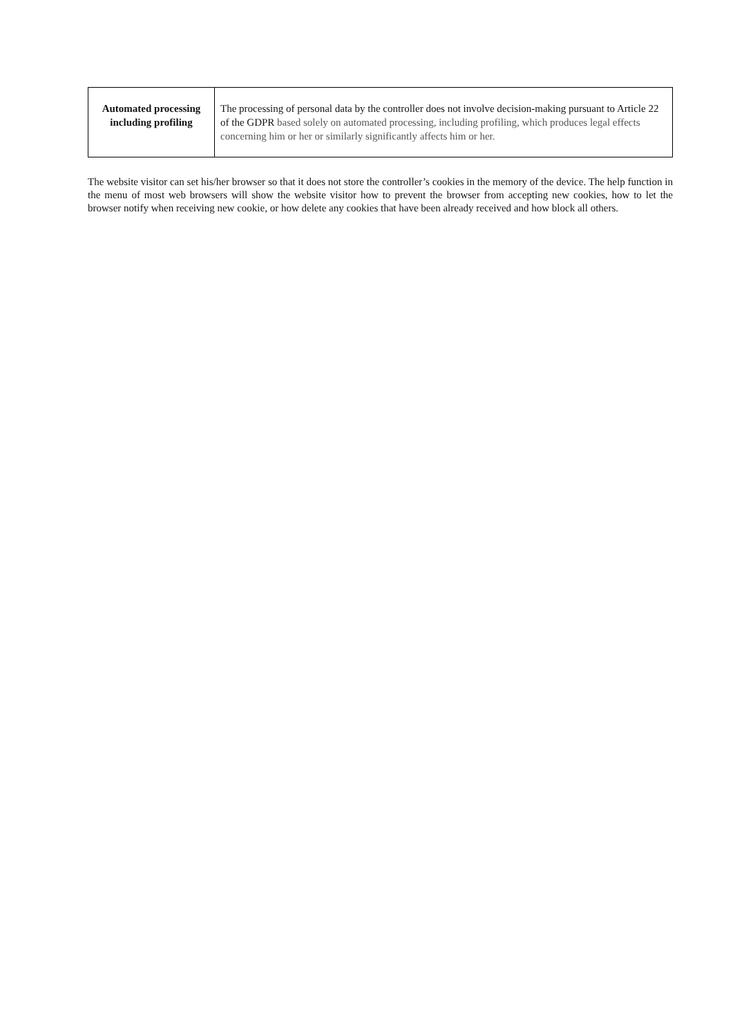| Automated processing including profiling | The processing of personal data by the controller does not involve decision-making pursuant to Article 22 of the GDPR based solely on automated processing, including profiling, which produces legal effects concerning him or her or similarly significantly affects him or her. |
The website visitor can set his/her browser so that it does not store the controller’s cookies in the memory of the device. The help function in the menu of most web browsers will show the website visitor how to prevent the browser from accepting new cookies, how to let the browser notify when receiving new cookie, or how delete any cookies that have been already received and how block all others.